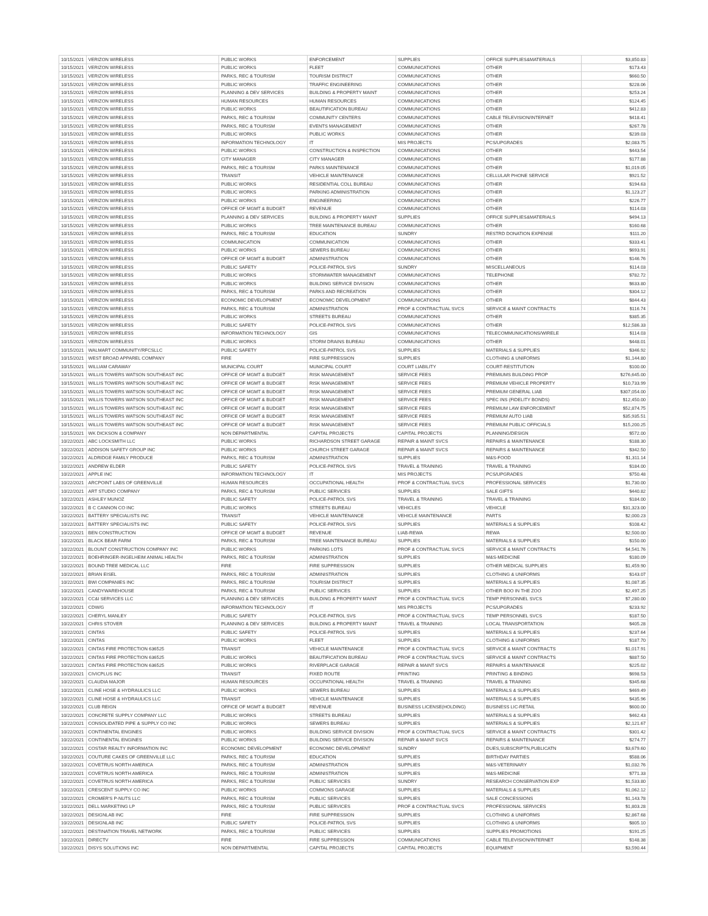| 10/15/2021 | VERIZON WIRELESS | PUBLIC WORKS | ENFORCEMENT | SUPPLIES | OFFICE SUPPLIES&MATERIALS | $3,850.83 |
| 10/15/2021 | VERIZON WIRELESS | PUBLIC WORKS | FLEET | COMMUNICATIONS | OTHER | $173.43 |
| 10/15/2021 | VERIZON WIRELESS | PARKS, REC & TOURISM | TOURISM DISTRICT | COMMUNICATIONS | OTHER | $660.50 |
| 10/15/2021 | VERIZON WIRELESS | PUBLIC WORKS | TRAFFIC ENGINEERING | COMMUNICATIONS | OTHER | $228.06 |
| 10/15/2021 | VERIZON WIRELESS | PLANNING & DEV SERVICES | BUILDING & PROPERTY MAINT | COMMUNICATIONS | OTHER | $253.24 |
| 10/15/2021 | VERIZON WIRELESS | HUMAN RESOURCES | HUMAN RESOURCES | COMMUNICATIONS | OTHER | $124.45 |
| 10/15/2021 | VERIZON WIRELESS | PUBLIC WORKS | BEAUTIFICATION BUREAU | COMMUNICATIONS | OTHER | $412.83 |
| 10/15/2021 | VERIZON WIRELESS | PARKS, REC & TOURISM | COMMUNITY CENTERS | COMMUNICATIONS | CABLE TELEVISION/INTERNET | $418.41 |
| 10/15/2021 | VERIZON WIRELESS | PARKS, REC & TOURISM | EVENTS MANAGEMENT | COMMUNICATIONS | OTHER | $267.78 |
| 10/15/2021 | VERIZON WIRELESS | PUBLIC WORKS | PUBLIC WORKS | COMMUNICATIONS | OTHER | $239.03 |
| 10/15/2021 | VERIZON WIRELESS | INFORMATION TECHNOLOGY | IT | MIS PROJECTS | PCS/UPGRADES | $2,083.75 |
| 10/15/2021 | VERIZON WIRELESS | PUBLIC WORKS | CONSTRUCTION & INSPECTION | COMMUNICATIONS | OTHER | $443.54 |
| 10/15/2021 | VERIZON WIRELESS | CITY MANAGER | CITY MANAGER | COMMUNICATIONS | OTHER | $177.88 |
| 10/15/2021 | VERIZON WIRELESS | PARKS, REC & TOURISM | PARKS MAINTENANCE | COMMUNICATIONS | OTHER | $1,019.05 |
| 10/15/2021 | VERIZON WIRELESS | TRANSIT | VEHICLE MAINTENANCE | COMMUNICATIONS | CELLULAR PHONE SERVICE | $921.52 |
| 10/15/2021 | VERIZON WIRELESS | PUBLIC WORKS | RESIDENTIAL COLL BUREAU | COMMUNICATIONS | OTHER | $194.63 |
| 10/15/2021 | VERIZON WIRELESS | PUBLIC WORKS | PARKING ADMINISTRATION | COMMUNICATIONS | OTHER | $1,123.27 |
| 10/15/2021 | VERIZON WIRELESS | PUBLIC WORKS | ENGINEERING | COMMUNICATIONS | OTHER | $226.77 |
| 10/15/2021 | VERIZON WIRELESS | OFFICE OF MGMT & BUDGET | REVENUE | COMMUNICATIONS | OTHER | $114.03 |
| 10/15/2021 | VERIZON WIRELESS | PLANNING & DEV SERVICES | BUILDING & PROPERTY MAINT | SUPPLIES | OFFICE SUPPLIES&MATERIALS | $494.13 |
| 10/15/2021 | VERIZON WIRELESS | PUBLIC WORKS | TREE MAINTENANCE BUREAU | COMMUNICATIONS | OTHER | $160.68 |
| 10/15/2021 | VERIZON WIRELESS | PARKS, REC & TOURISM | EDUCATION | SUNDRY | RESTRD DONATION EXPENSE | $111.20 |
| 10/15/2021 | VERIZON WIRELESS | COMMUNICATION | COMMUNICATION | COMMUNICATIONS | OTHER | $333.41 |
| 10/15/2021 | VERIZON WIRELESS | PUBLIC WORKS | SEWERS BUREAU | COMMUNICATIONS | OTHER | $693.91 |
| 10/15/2021 | VERIZON WIRELESS | OFFICE OF MGMT & BUDGET | ADMINISTRATION | COMMUNICATIONS | OTHER | $146.76 |
| 10/15/2021 | VERIZON WIRELESS | PUBLIC SAFETY | POLICE-PATROL SVS | SUNDRY | MISCELLANEOUS | $114.03 |
| 10/15/2021 | VERIZON WIRELESS | PUBLIC WORKS | STORMWATER MANAGEMENT | COMMUNICATIONS | TELEPHONE | $782.72 |
| 10/15/2021 | VERIZON WIRELESS | PUBLIC WORKS | BUILDING SERVICE DIVISION | COMMUNICATIONS | OTHER | $633.80 |
| 10/15/2021 | VERIZON WIRELESS | PARKS, REC & TOURISM | PARKS AND RECREATION | COMMUNICATIONS | OTHER | $304.12 |
| 10/15/2021 | VERIZON WIRELESS | ECONOMIC DEVELOPMENT | ECONOMIC DEVELOPMENT | COMMUNICATIONS | OTHER | $844.43 |
| 10/15/2021 | VERIZON WIRELESS | PARKS, REC & TOURISM | ADMINISTRATION | PROF & CONTRACTUAL SVCS | SERVICE & MAINT CONTRACTS | $116.74 |
| 10/15/2021 | VERIZON WIRELESS | PUBLIC WORKS | STREETS BUREAU | COMMUNICATIONS | OTHER | $385.35 |
| 10/15/2021 | VERIZON WIRELESS | PUBLIC SAFETY | POLICE-PATROL SVS | COMMUNICATIONS | OTHER | $12,586.33 |
| 10/15/2021 | VERIZON WIRELESS | INFORMATION TECHNOLOGY | GIS | COMMUNICATIONS | TELECOMMUNICATIONS/WIRELE | $114.03 |
| 10/15/2021 | VERIZON WIRELESS | PUBLIC WORKS | STORM DRAINS BUREAU | COMMUNICATIONS | OTHER | $448.01 |
| 10/15/2021 | WALMART COMMUNITY/RFCSLLC | PUBLIC SAFETY | POLICE-PATROL SVS | SUPPLIES | MATERIALS & SUPPLIES | $346.92 |
| 10/15/2021 | WEST BROAD APPAREL COMPANY | FIRE | FIRE SUPPRESSION | SUPPLIES | CLOTHING & UNIFORMS | $1,144.80 |
| 10/15/2021 | WILLIAM CARAWAY | MUNICIPAL COURT | MUNICIPAL COURT | COURT LIABILITY | COURT-RESTITUTION | $100.00 |
| 10/15/2021 | WILLIS TOWERS WATSON SOUTHEAST INC | OFFICE OF MGMT & BUDGET | RISK MANAGEMENT | SERVICE FEES | PREMIUMS BUILDING PROP | $276,645.00 |
| 10/15/2021 | WILLIS TOWERS WATSON SOUTHEAST INC | OFFICE OF MGMT & BUDGET | RISK MANAGEMENT | SERVICE FEES | PREMIUM VEHICLE PROPERTY | $10,733.99 |
| 10/15/2021 | WILLIS TOWERS WATSON SOUTHEAST INC | OFFICE OF MGMT & BUDGET | RISK MANAGEMENT | SERVICE FEES | PREMIUM GENERAL LIAB | $307,054.00 |
| 10/15/2021 | WILLIS TOWERS WATSON SOUTHEAST INC | OFFICE OF MGMT & BUDGET | RISK MANAGEMENT | SERVICE FEES | SPEC INS (FIDELITY BONDS) | $12,450.00 |
| 10/15/2021 | WILLIS TOWERS WATSON SOUTHEAST INC | OFFICE OF MGMT & BUDGET | RISK MANAGEMENT | SERVICE FEES | PREMIUM LAW ENFORCEMENT | $52,874.75 |
| 10/15/2021 | WILLIS TOWERS WATSON SOUTHEAST INC | OFFICE OF MGMT & BUDGET | RISK MANAGEMENT | SERVICE FEES | PREMIUM AUTO LIAB | $35,935.51 |
| 10/15/2021 | WILLIS TOWERS WATSON SOUTHEAST INC | OFFICE OF MGMT & BUDGET | RISK MANAGEMENT | SERVICE FEES | PREMIUM PUBLIC OFFICIALS | $15,200.25 |
| 10/15/2021 | WK DICKSON & COMPANY | NON DEPARTMENTAL | CAPITAL PROJECTS | CAPITAL PROJECTS | PLANNING/DESIGN | $572.00 |
| 10/22/2021 | ABC LOCKSMITH LLC | PUBLIC WORKS | RICHARDSON STREET GARAGE | REPAIR & MAINT SVCS | REPAIRS & MAINTENANCE | $188.30 |
| 10/22/2021 | ADDISON SAFETY GROUP INC | PUBLIC WORKS | CHURCH STREET GARAGE | REPAIR & MAINT SVCS | REPAIRS & MAINTENANCE | $342.50 |
| 10/22/2021 | ALDRIDGE FAMILY PRODUCE | PARKS, REC & TOURISM | ADMINISTRATION | SUPPLIES | M&S-FOOD | $1,311.14 |
| 10/22/2021 | ANDREW ELDER | PUBLIC SAFETY | POLICE-PATROL SVS | TRAVEL & TRAINING | TRAVEL & TRAINING | $184.00 |
| 10/22/2021 | APPLE INC | INFORMATION TECHNOLOGY | IT | MIS PROJECTS | PCS/UPGRADES | $750.48 |
| 10/22/2021 | ARCPOINT LABS OF GREENVILLE | HUMAN RESOURCES | OCCUPATIONAL HEALTH | PROF & CONTRACTUAL SVCS | PROFESSIONAL SERVICES | $1,730.00 |
| 10/22/2021 | ART STUDIO COMPANY | PARKS, REC & TOURISM | PUBLIC SERVICES | SUPPLIES | SALE GIFTS | $440.82 |
| 10/22/2021 | ASHLEY MUNOZ | PUBLIC SAFETY | POLICE-PATROL SVS | TRAVEL & TRAINING | TRAVEL & TRAINING | $184.00 |
| 10/22/2021 | B C CANNON CO INC | PUBLIC WORKS | STREETS BUREAU | VEHICLES | VEHICLE | $31,323.00 |
| 10/22/2021 | BATTERY SPECIALISTS INC | TRANSIT | VEHICLE MAINTENANCE | VEHICLE MAINTENANCE | PARTS | $2,000.23 |
| 10/22/2021 | BATTERY SPECIALISTS INC | PUBLIC SAFETY | POLICE-PATROL SVS | SUPPLIES | MATERIALS & SUPPLIES | $108.42 |
| 10/22/2021 | BEN CONSTRUCTION | OFFICE OF MGMT & BUDGET | REVENUE | LIAB-REWA | REWA | $2,500.00 |
| 10/22/2021 | BLACK BEAR FARM | PARKS, REC & TOURISM | TREE MAINTENANCE BUREAU | SUPPLIES | MATERIALS & SUPPLIES | $150.00 |
| 10/22/2021 | BLOUNT CONSTRUCTION COMPANY INC | PUBLIC WORKS | PARKING LOTS | PROF & CONTRACTUAL SVCS | SERVICE & MAINT CONTRACTS | $4,541.76 |
| 10/22/2021 | BOEHRINGER-INGELHEIM ANIMAL HEALTH | PARKS, REC & TOURISM | ADMINISTRATION | SUPPLIES | M&S-MEDICINE | $180.09 |
| 10/22/2021 | BOUND TREE MEDICAL LLC | FIRE | FIRE SUPPRESSION | SUPPLIES | OTHER MEDICAL SUPPLIES | $1,459.90 |
| 10/22/2021 | BRIAN EISEL | PARKS, REC & TOURISM | ADMINISTRATION | SUPPLIES | CLOTHING & UNIFORMS | $143.07 |
| 10/22/2021 | BWI COMPANIES INC | PARKS, REC & TOURISM | TOURISM DISTRICT | SUPPLIES | MATERIALS & SUPPLIES | $1,087.35 |
| 10/22/2021 | CANDYWAREHOUSE | PARKS, REC & TOURISM | PUBLIC SERVICES | SUPPLIES | OTHER BOO IN THE ZOO | $2,497.25 |
| 10/22/2021 | CC&I SERVICES LLC | PLANNING & DEV SERVICES | BUILDING & PROPERTY MAINT | PROF & CONTRACTUAL SVCS | TEMP PERSONNEL SVCS | $7,280.00 |
| 10/22/2021 | CDW/G | INFORMATION TECHNOLOGY | IT | MIS PROJECTS | PCS/UPGRADES | $233.92 |
| 10/22/2021 | CHERYL MANLEY | PUBLIC SAFETY | POLICE-PATROL SVS | PROF & CONTRACTUAL SVCS | TEMP PERSONNEL SVCS | $187.50 |
| 10/22/2021 | CHRIS STOVER | PLANNING & DEV SERVICES | BUILDING & PROPERTY MAINT | TRAVEL & TRAINING | LOCAL TRANSPORTATION | $405.28 |
| 10/22/2021 | CINTAS | PUBLIC SAFETY | POLICE-PATROL SVS | SUPPLIES | MATERIALS & SUPPLIES | $237.64 |
| 10/22/2021 | CINTAS | PUBLIC WORKS | FLEET | SUPPLIES | CLOTHING & UNIFORMS | $187.70 |
| 10/22/2021 | CINTAS FIRE PROTECTION 636525 | TRANSIT | VEHICLE MAINTENANCE | PROF & CONTRACTUAL SVCS | SERVICE & MAINT CONTRACTS | $1,017.91 |
| 10/22/2021 | CINTAS FIRE PROTECTION 636525 | PUBLIC WORKS | BEAUTIFICATION BUREAU | PROF & CONTRACTUAL SVCS | SERVICE & MAINT CONTRACTS | $887.50 |
| 10/22/2021 | CINTAS FIRE PROTECTION 636525 | PUBLIC WORKS | RIVERPLACE GARAGE | REPAIR & MAINT SVCS | REPAIRS & MAINTENANCE | $225.02 |
| 10/22/2021 | CIVICPLUS INC | TRANSIT | FIXED ROUTE | PRINTING | PRINTING & BINDING | $698.53 |
| 10/22/2021 | CLAUDIA MAJOR | HUMAN RESOURCES | OCCUPATIONAL HEALTH | TRAVEL & TRAINING | TRAVEL & TRAINING | $345.68 |
| 10/22/2021 | CLINE HOSE & HYDRAULICS LLC | PUBLIC WORKS | SEWERS BUREAU | SUPPLIES | MATERIALS & SUPPLIES | $469.49 |
| 10/22/2021 | CLINE HOSE & HYDRAULICS LLC | TRANSIT | VEHICLE MAINTENANCE | SUPPLIES | MATERIALS & SUPPLIES | $435.96 |
| 10/22/2021 | CLUB REIGN | OFFICE OF MGMT & BUDGET | REVENUE | BUSINESS LICENSE(HOLDING) | BUSINESS LIC-RETAIL | $600.00 |
| 10/22/2021 | CONCRETE SUPPLY COMPANY LLC | PUBLIC WORKS | STREETS BUREAU | SUPPLIES | MATERIALS & SUPPLIES | $462.43 |
| 10/22/2021 | CONSOLIDATED PIPE & SUPPLY CO INC | PUBLIC WORKS | SEWERS BUREAU | SUPPLIES | MATERIALS & SUPPLIES | $2,121.67 |
| 10/22/2021 | CONTINENTAL ENGINES | PUBLIC WORKS | BUILDING SERVICE DIVISION | PROF & CONTRACTUAL SVCS | SERVICE & MAINT CONTRACTS | $301.42 |
| 10/22/2021 | CONTINENTAL ENGINES | PUBLIC WORKS | BUILDING SERVICE DIVISION | REPAIR & MAINT SVCS | REPAIRS & MAINTENANCE | $274.77 |
| 10/22/2021 | COSTAR REALTY INFORMATION INC | ECONOMIC DEVELOPMENT | ECONOMIC DEVELOPMENT | SUNDRY | DUES,SUBSCRIPTN,PUBLICATN | $3,679.60 |
| 10/22/2021 | COUTURE CAKES OF GREENVILLE LLC | PARKS, REC & TOURISM | EDUCATION | SUPPLIES | BIRTHDAY PARTIES | $588.06 |
| 10/22/2021 | COVETRUS NORTH AMERICA | PARKS, REC & TOURISM | ADMINISTRATION | SUPPLIES | M&S-VETERINARY | $1,032.76 |
| 10/22/2021 | COVETRUS NORTH AMERICA | PARKS, REC & TOURISM | ADMINISTRATION | SUPPLIES | M&S-MEDICINE | $771.33 |
| 10/22/2021 | COVETRUS NORTH AMERICA | PARKS, REC & TOURISM | PUBLIC SERVICES | SUNDRY | RESEARCH CONSERVATION EXP | $1,533.80 |
| 10/22/2021 | CRESCENT SUPPLY CO INC | PUBLIC WORKS | COMMONS GARAGE | SUPPLIES | MATERIALS & SUPPLIES | $1,062.12 |
| 10/22/2021 | CROMER'S P-NUTS LLC | PARKS, REC & TOURISM | PUBLIC SERVICES | SUPPLIES | SALE CONCESSIONS | $1,143.78 |
| 10/22/2021 | DELL MARKETING LP | PARKS, REC & TOURISM | PUBLIC SERVICES | PROF & CONTRACTUAL SVCS | PROFESSIONAL SERVICES | $1,803.28 |
| 10/22/2021 | DESIGNLAB INC | FIRE | FIRE SUPPRESSION | SUPPLIES | CLOTHING & UNIFORMS | $2,867.68 |
| 10/22/2021 | DESIGNLAB INC | PUBLIC SAFETY | POLICE-PATROL SVS | SUPPLIES | CLOTHING & UNIFORMS | $805.10 |
| 10/22/2021 | DESTINATION TRAVEL NETWORK | PARKS, REC & TOURISM | PUBLIC SERVICES | SUPPLIES | SUPPLIES PROMOTIONS | $191.25 |
| 10/22/2021 | DIRECTV | FIRE | FIRE SUPPRESSION | COMMUNICATIONS | CABLE TELEVISION/INTERNET | $148.38 |
| 10/22/2021 | DISYS SOLUTIONS INC | NON DEPARTMENTAL | CAPITAL PROJECTS | CAPITAL PROJECTS | EQUIPMENT | $3,590.44 |